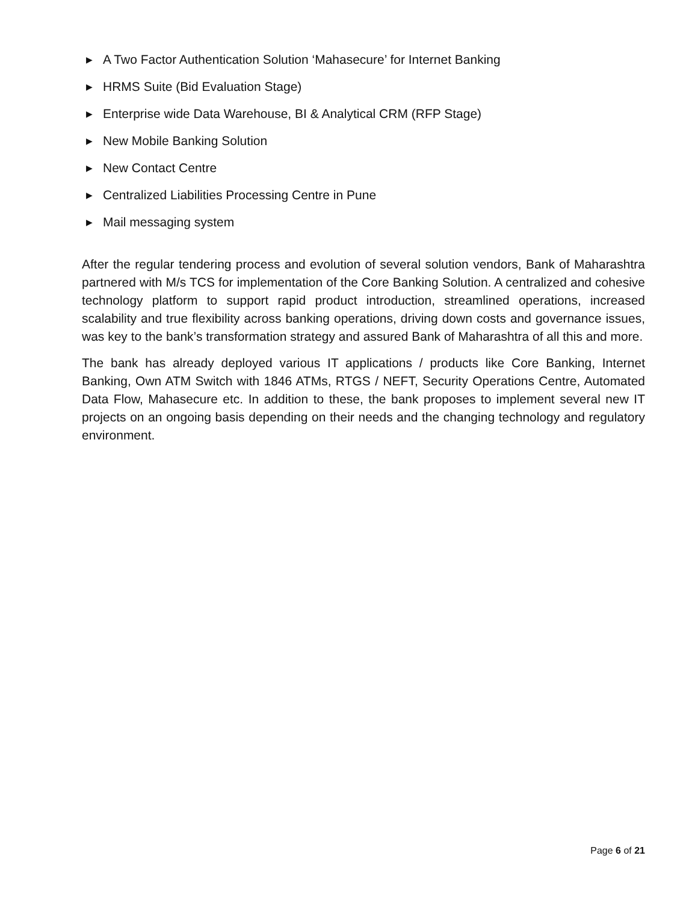▶ A Two Factor Authentication Solution ‘Mahasecure’ for Internet Banking
▶ HRMS Suite (Bid Evaluation Stage)
▶ Enterprise wide Data Warehouse, BI & Analytical CRM (RFP Stage)
▶ New Mobile Banking Solution
▶ New Contact Centre
▶ Centralized Liabilities Processing Centre in Pune
▶ Mail messaging system
After the regular tendering process and evolution of several solution vendors, Bank of Maharashtra partnered with M/s TCS for implementation of the Core Banking Solution. A centralized and cohesive technology platform to support rapid product introduction, streamlined operations, increased scalability and true flexibility across banking operations, driving down costs and governance issues, was key to the bank’s transformation strategy and assured Bank of Maharashtra of all this and more.
The bank has already deployed various IT applications / products like Core Banking, Internet Banking, Own ATM Switch with 1846 ATMs, RTGS / NEFT, Security Operations Centre, Automated Data Flow, Mahasecure etc. In addition to these, the bank proposes to implement several new IT projects on an ongoing basis depending on their needs and the changing technology and regulatory environment.
Page 6 of 21